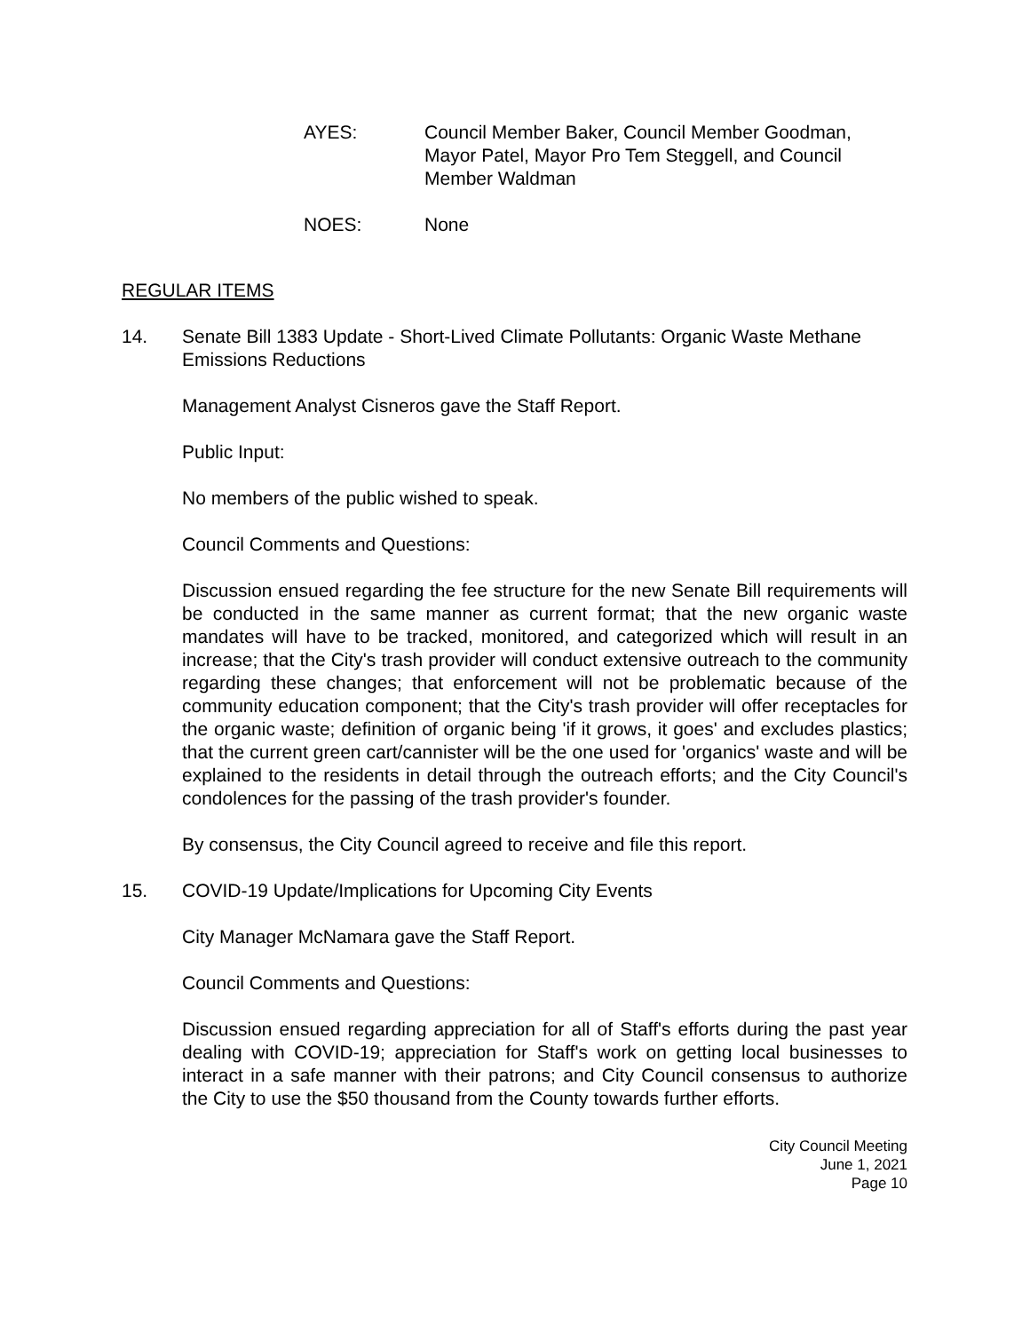AYES: Council Member Baker, Council Member Goodman, Mayor Patel, Mayor Pro Tem Steggell, and Council Member Waldman
NOES: None
REGULAR ITEMS
14. Senate Bill 1383 Update - Short-Lived Climate Pollutants: Organic Waste Methane Emissions Reductions
Management Analyst Cisneros gave the Staff Report.
Public Input:
No members of the public wished to speak.
Council Comments and Questions:
Discussion ensued regarding the fee structure for the new Senate Bill requirements will be conducted in the same manner as current format; that the new organic waste mandates will have to be tracked, monitored, and categorized which will result in an increase; that the City's trash provider will conduct extensive outreach to the community regarding these changes; that enforcement will not be problematic because of the community education component; that the City's trash provider will offer receptacles for the organic waste; definition of organic being 'if it grows, it goes' and excludes plastics; that the current green cart/cannister will be the one used for 'organics' waste and will be explained to the residents in detail through the outreach efforts; and the City Council's condolences for the passing of the trash provider's founder.
By consensus, the City Council agreed to receive and file this report.
15. COVID-19 Update/Implications for Upcoming City Events
City Manager McNamara gave the Staff Report.
Council Comments and Questions:
Discussion ensued regarding appreciation for all of Staff's efforts during the past year dealing with COVID-19; appreciation for Staff's work on getting local businesses to interact in a safe manner with their patrons; and City Council consensus to authorize the City to use the $50 thousand from the County towards further efforts.
City Council Meeting
June 1, 2021
Page 10